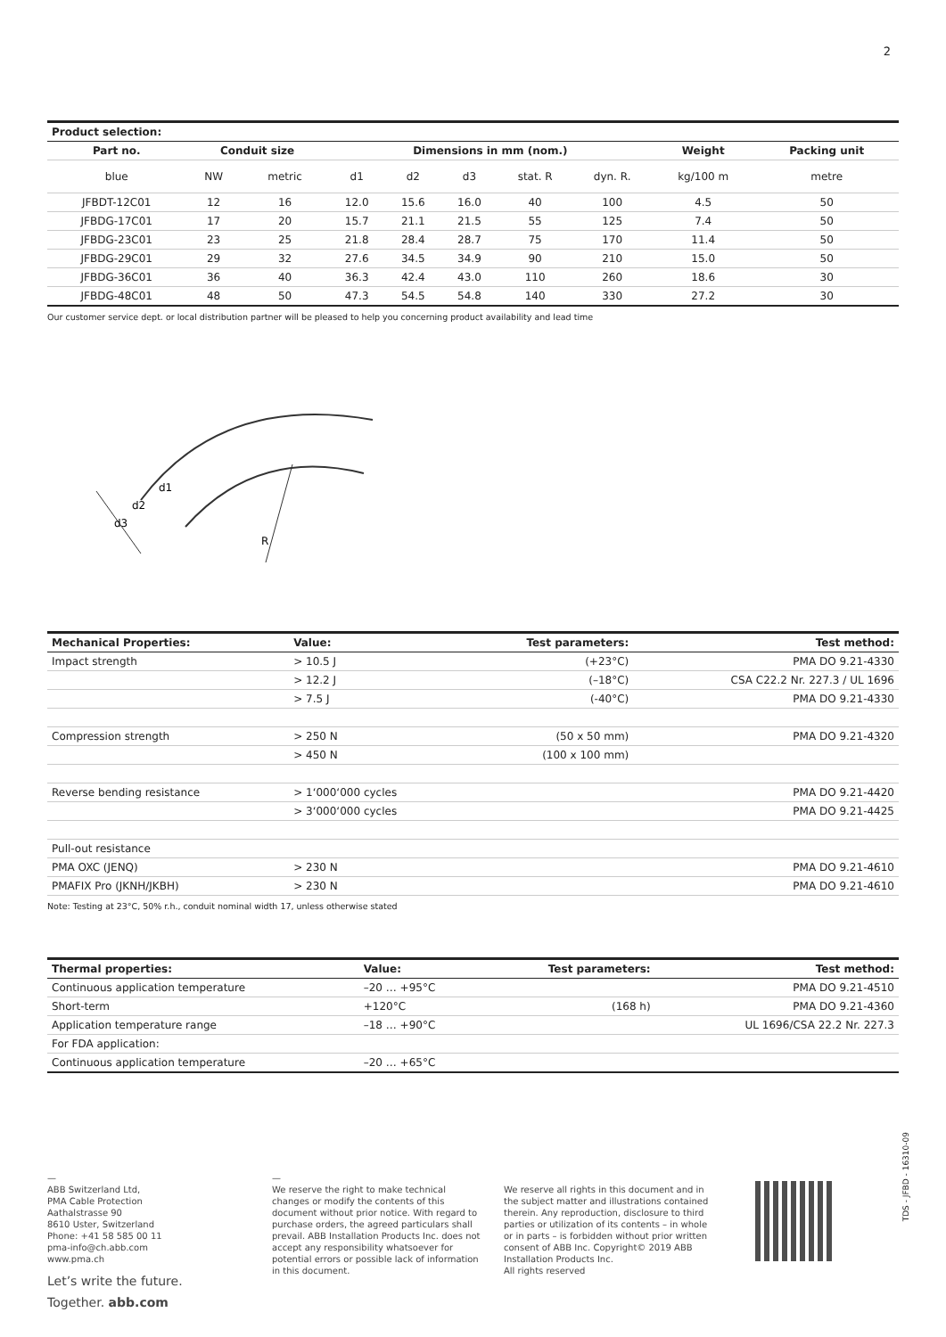2
| Product selection: | | | | | | | | | |
| --- | --- | --- | --- | --- | --- | --- | --- | --- | --- |
| Part no. | Conduit size | | Dimensions in mm (nom.) | | | | | Weight | Packing unit |
| blue | NW | metric | d1 | d2 | d3 | stat. R | dyn. R. | kg/100 m | metre |
| JFBDT-12C01 | 12 | 16 | 12.0 | 15.6 | 16.0 | 40 | 100 | 4.5 | 50 |
| JFBDG-17C01 | 17 | 20 | 15.7 | 21.1 | 21.5 | 55 | 125 | 7.4 | 50 |
| JFBDG-23C01 | 23 | 25 | 21.8 | 28.4 | 28.7 | 75 | 170 | 11.4 | 50 |
| JFBDG-29C01 | 29 | 32 | 27.6 | 34.5 | 34.9 | 90 | 210 | 15.0 | 50 |
| JFBDG-36C01 | 36 | 40 | 36.3 | 42.4 | 43.0 | 110 | 260 | 18.6 | 30 |
| JFBDG-48C01 | 48 | 50 | 47.3 | 54.5 | 54.8 | 140 | 330 | 27.2 | 30 |
Our customer service dept. or local distribution partner will be pleased to help you concerning product availability and lead time
d1
d2
d3
R
| Mechanical Properties: | Value: | Test parameters: | Test method: |
| --- | --- | --- | --- |
| Impact strength | > 10.5 J | (+23°C) | PMA DO 9.21-4330 |
| | > 12.2 J | (–18°C) | CSA C22.2 Nr. 227.3 / UL 1696 |
| | > 7.5 J | (-40°C) | PMA DO 9.21-4330 |
| Compression strength | > 250 N | (50 x 50 mm) | PMA DO 9.21-4320 |
| | > 450 N | (100 x 100 mm) | |
| Reverse bending resistance | > 1‘000‘000 cycles | | PMA DO 9.21-4420 |
| | > 3‘000‘000 cycles | | PMA DO 9.21-4425 |
| Pull-out resistance | | | |
| PMA OXC (JENQ) | > 230 N | | PMA DO 9.21-4610 |
| PMAFIX Pro (JKNH/JKBH) | > 230 N | | PMA DO 9.21-4610 |
Note: Testing at 23°C, 50% r.h., conduit nominal width 17, unless otherwise stated
| Thermal properties: | Value: | Test parameters: | Test method: |
| --- | --- | --- | --- |
| Continuous application temperature | –20 … +95°C | | PMA DO 9.21-4510 |
| Short-term | +120°C | (168 h) | PMA DO 9.21-4360 |
| Application temperature range | –18 … +90°C | | UL 1696/CSA 22.2 Nr. 227.3 |
| For FDA application: | | | |
| Continuous application temperature | –20 … +65°C | | |
—
ABB Switzerland Ltd,
PMA Cable Protection
Aathalstrasse 90
8610 Uster, Switzerland
Phone: +41 58 585 00 11
pma-info@ch.abb.com
www.pma.ch
Let’s write the future.
Together. abb.com
—
We reserve the right to make technical changes or modify the contents of this document without prior notice. With regard to purchase orders, the agreed particulars shall prevail. ABB Installation Products Inc. does not accept any responsibility whatsoever for potential errors or possible lack of information in this document.
We reserve all rights in this document and in the subject matter and illustrations contained therein. Any reproduction, disclosure to third parties or utilization of its contents – in whole or in parts – is forbidden without prior written consent of ABB Inc. Copyright© 2019 ABB Installation Products Inc.
All rights reserved
TDS - JFBD - 16310-09